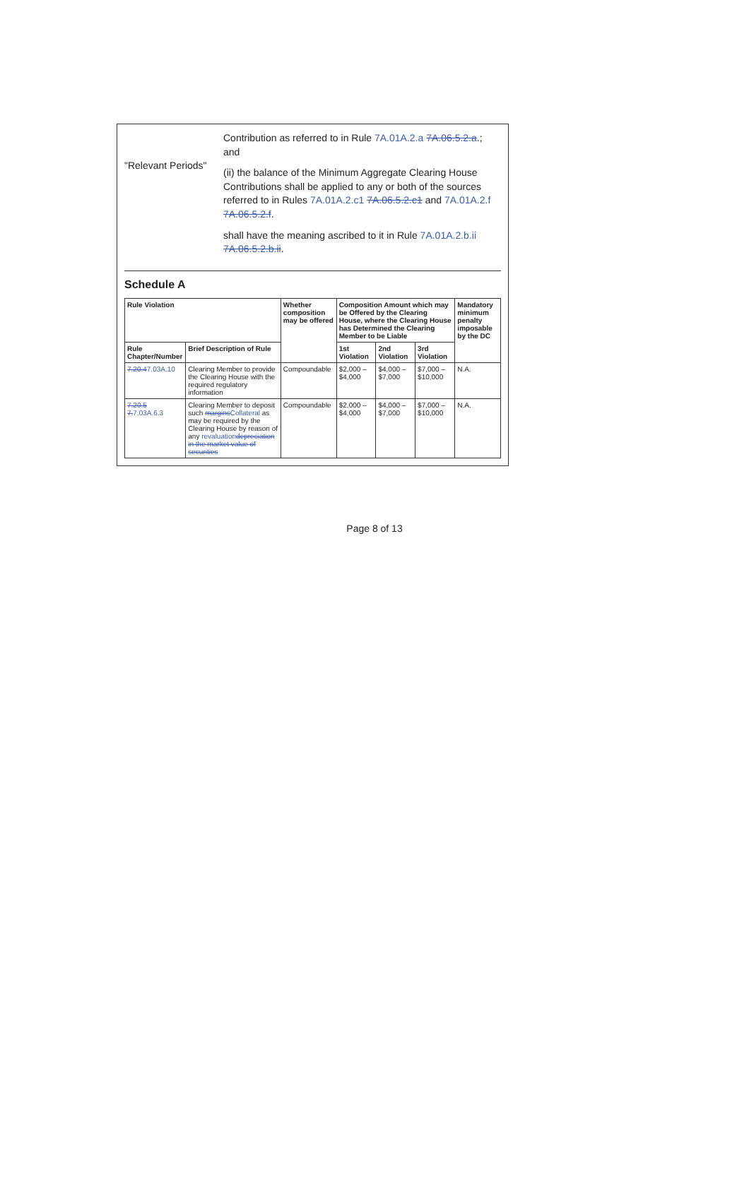"Relevant Periods"
Contribution as referred to in Rule 7A.01A.2.a 7A.06.5.2.a.; and
(ii) the balance of the Minimum Aggregate Clearing House Contributions shall be applied to any or both of the sources referred to in Rules 7A.01A.2.c1 7A.06.5.2.c1 and 7A.01A.2.f 7A.06.5.2.f.
shall have the meaning ascribed to it in Rule 7A.01A.2.b.ii 7A.06.5.2.b.ii.
Schedule A
| Rule Violation | | Whether composition may be offered | Composition Amount which may be Offered by the Clearing House, where the Clearing House has Determined the Clearing Member to be Liable | | | Mandatory minimum penalty imposable by the DC |
| --- | --- | --- | --- | --- | --- | --- |
| Rule Chapter/Number | Brief Description of Rule | | 1st Violation | 2nd Violation | 3rd Violation | |
| 7.20.4 7.03A.10 | Clearing Member to provide the Clearing House with the required regulatory information | Compoundable | $2,000 – $4,000 | $4,000 – $7,000 | $7,000 – $10,000 | N.A. |
| 7.20.5 7. 7.03A.6.3 | Clearing Member to deposit such margins Collateral as may be required by the Clearing House by reason of any revaluation depreciation in the market value of securities | Compoundable | $2,000 – $4,000 | $4,000 – $7,000 | $7,000 – $10,000 | N.A. |
Page 8 of 13